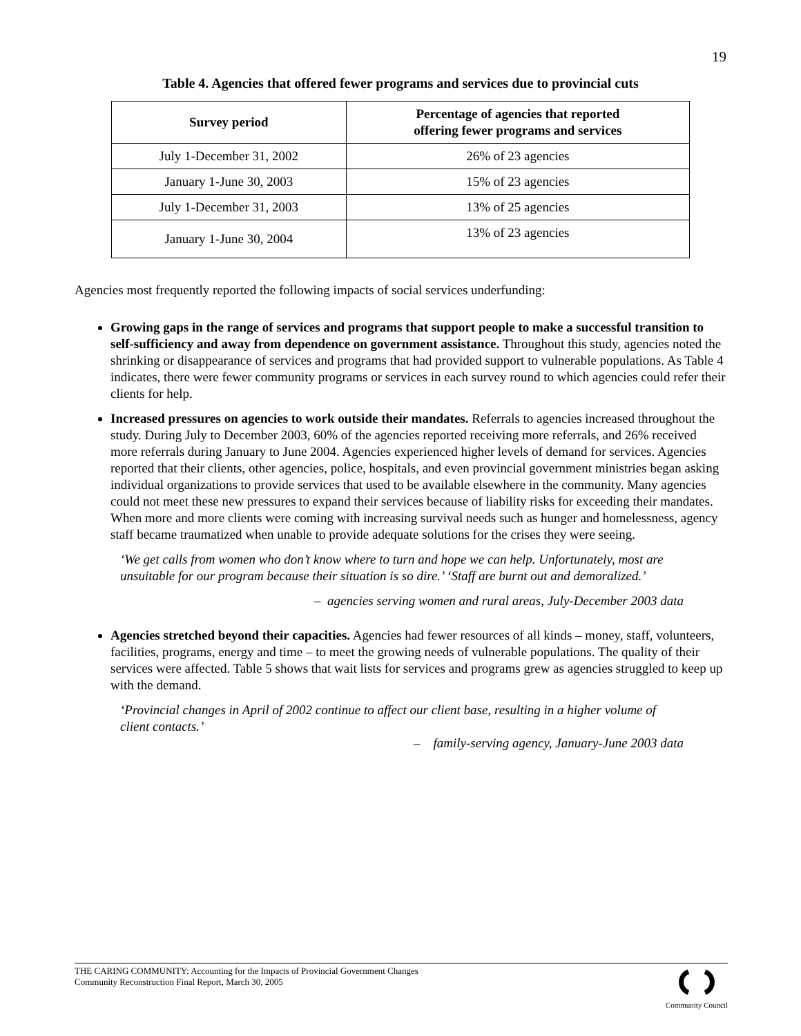19
Table 4. Agencies that offered fewer programs and services due to provincial cuts
| Survey period | Percentage of agencies that reported offering fewer programs and services |
| --- | --- |
| July 1-December 31, 2002 | 26% of 23 agencies |
| January 1-June 30, 2003 | 15% of 23 agencies |
| July 1-December 31, 2003 | 13% of 25 agencies |
| January 1-June 30, 2004 | 13% of 23 agencies |
Agencies most frequently reported the following impacts of social services underfunding:
Growing gaps in the range of services and programs that support people to make a successful transition to self-sufficiency and away from dependence on government assistance. Throughout this study, agencies noted the shrinking or disappearance of services and programs that had provided support to vulnerable populations. As Table 4 indicates, there were fewer community programs or services in each survey round to which agencies could refer their clients for help.
Increased pressures on agencies to work outside their mandates. Referrals to agencies increased throughout the study. During July to December 2003, 60% of the agencies reported receiving more referrals, and 26% received more referrals during January to June 2004. Agencies experienced higher levels of demand for services. Agencies reported that their clients, other agencies, police, hospitals, and even provincial government ministries began asking individual organizations to provide services that used to be available elsewhere in the community. Many agencies could not meet these new pressures to expand their services because of liability risks for exceeding their mandates. When more and more clients were coming with increasing survival needs such as hunger and homelessness, agency staff became traumatized when unable to provide adequate solutions for the crises they were seeing.
‘We get calls from women who don’t know where to turn and hope we can help. Unfortunately, most are unsuitable for our program because their situation is so dire.’ ‘Staff are burnt out and demoralized.’
– agencies serving women and rural areas, July-December 2003 data
Agencies stretched beyond their capacities. Agencies had fewer resources of all kinds – money, staff, volunteers, facilities, programs, energy and time – to meet the growing needs of vulnerable populations. The quality of their services were affected. Table 5 shows that wait lists for services and programs grew as agencies struggled to keep up with the demand.
‘Provincial changes in April of 2002 continue to affect our client base, resulting in a higher volume of client contacts.’
– family-serving agency, January-June 2003 data
THE CARING COMMUNITY: Accounting for the Impacts of Provincial Government Changes
Community Reconstruction Final Report, March 30, 2005
Community Council